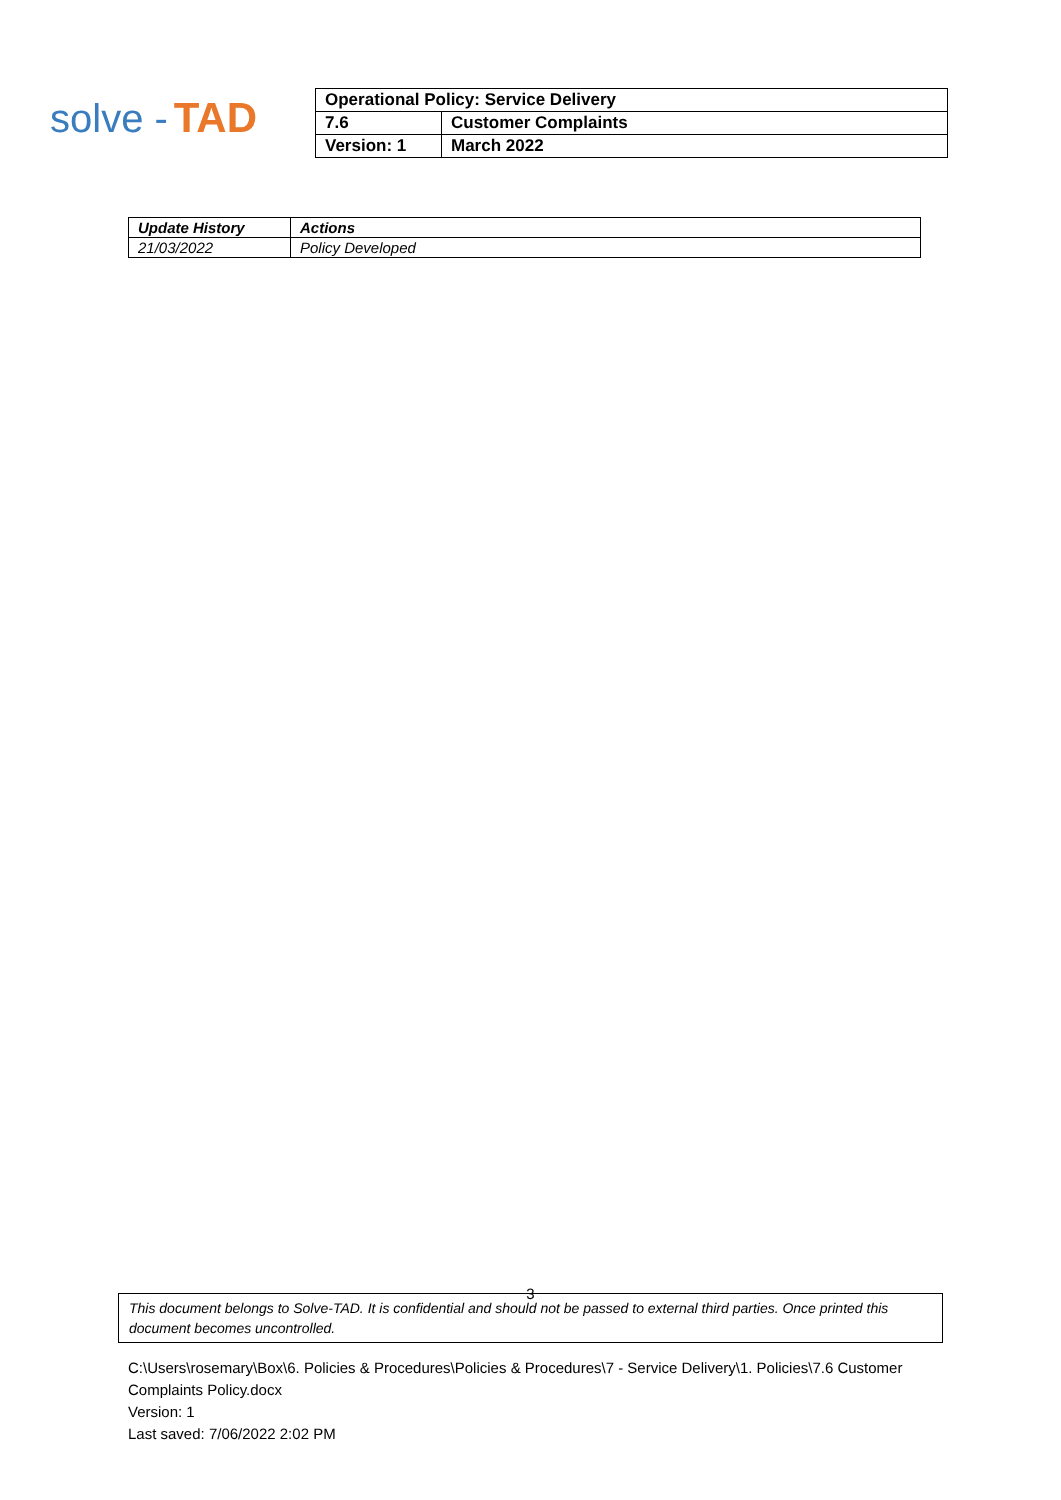solve - TAD
| Operational Policy: Service Delivery | |
| 7.6 | Customer Complaints |
| Version: 1 | March 2022 |
| Update History | Actions |
| --- | --- |
| 21/03/2022 | Policy Developed |
3
This document belongs to Solve-TAD. It is confidential and should not be passed to external third parties. Once printed this document becomes uncontrolled.
C:\Users\rosemary\Box\6. Policies & Procedures\Policies & Procedures\7 - Service Delivery\1. Policies\7.6 Customer Complaints Policy.docx
Version: 1
Last saved: 7/06/2022 2:02 PM